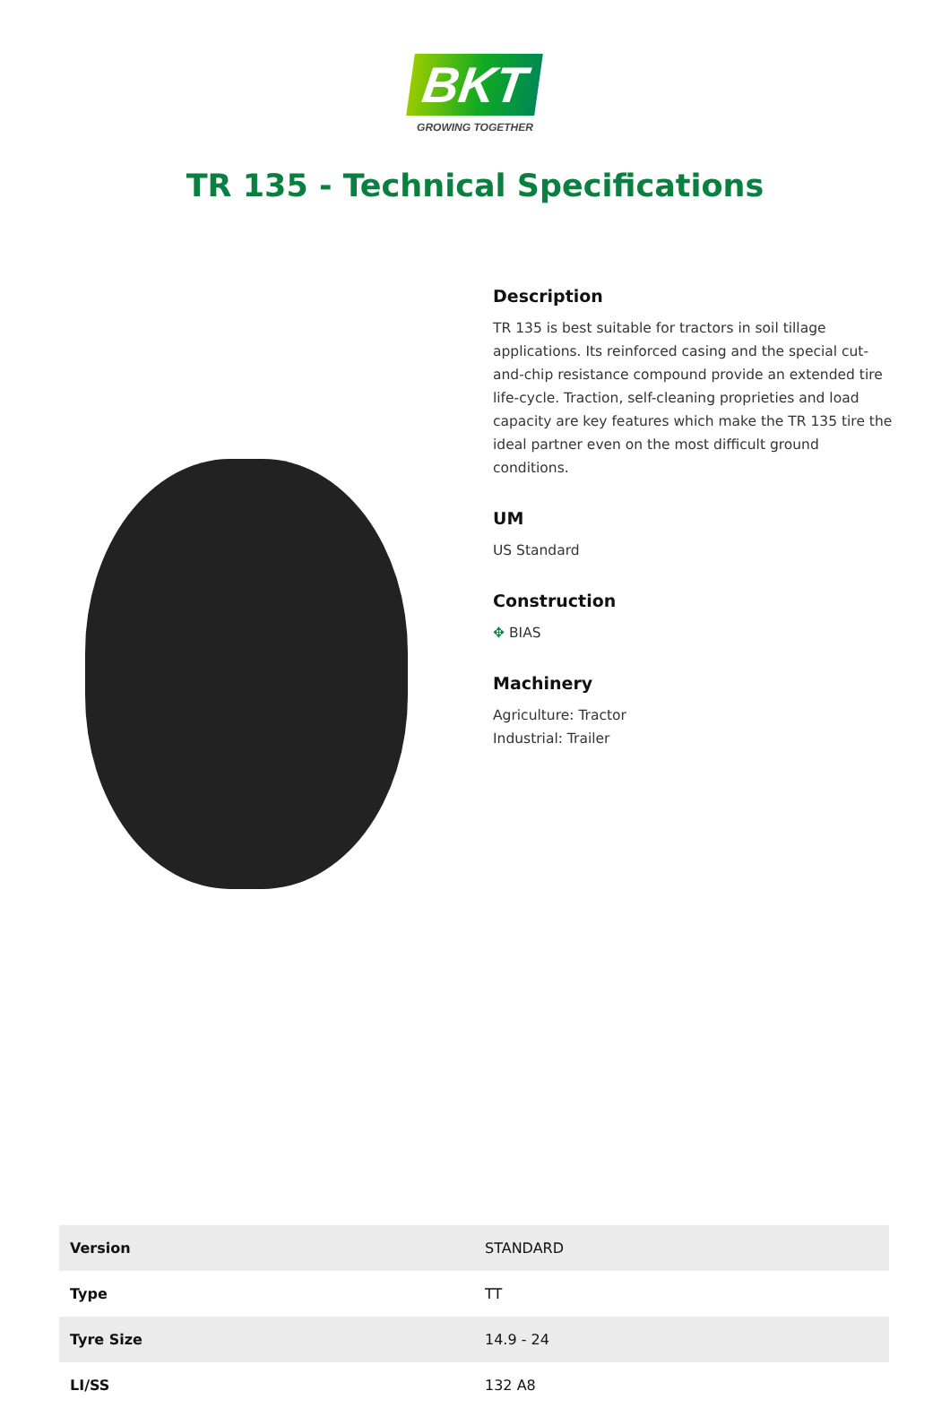BKT
GROWING TOGETHER
TR 135 - Technical Specifications
Description
TR 135 is best suitable for tractors in soil tillage applications. Its reinforced casing and the special cut-and-chip resistance compound provide an extended tire life-cycle. Traction, self-cleaning proprieties and load capacity are key features which make the TR 135 tire the ideal partner even on the most difficult ground conditions.
UM
US Standard
Construction
✥ BIAS
Machinery
Agriculture: Tractor
Industrial: Trailer
| Version | STANDARD |
| Type | TT |
| Tyre Size | 14.9 - 24 |
| LI/SS | 132 A8 |